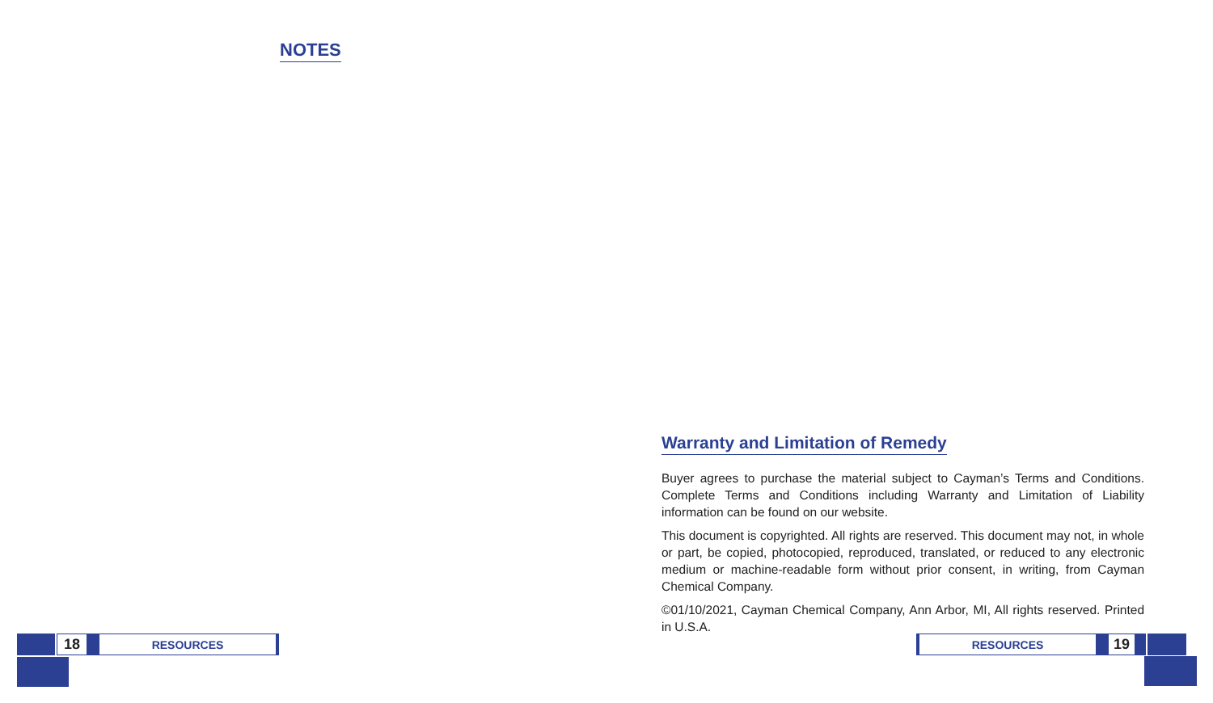NOTES
18
RESOURCES
Warranty and Limitation of Remedy
Buyer agrees to purchase the material subject to Cayman’s Terms and Conditions. Complete Terms and Conditions including Warranty and Limitation of Liability information can be found on our website.
This document is copyrighted. All rights are reserved. This document may not, in whole or part, be copied, photocopied, reproduced, translated, or reduced to any electronic medium or machine-readable form without prior consent, in writing, from Cayman Chemical Company.
©01/10/2021, Cayman Chemical Company, Ann Arbor, MI, All rights reserved. Printed in U.S.A.
RESOURCES
19